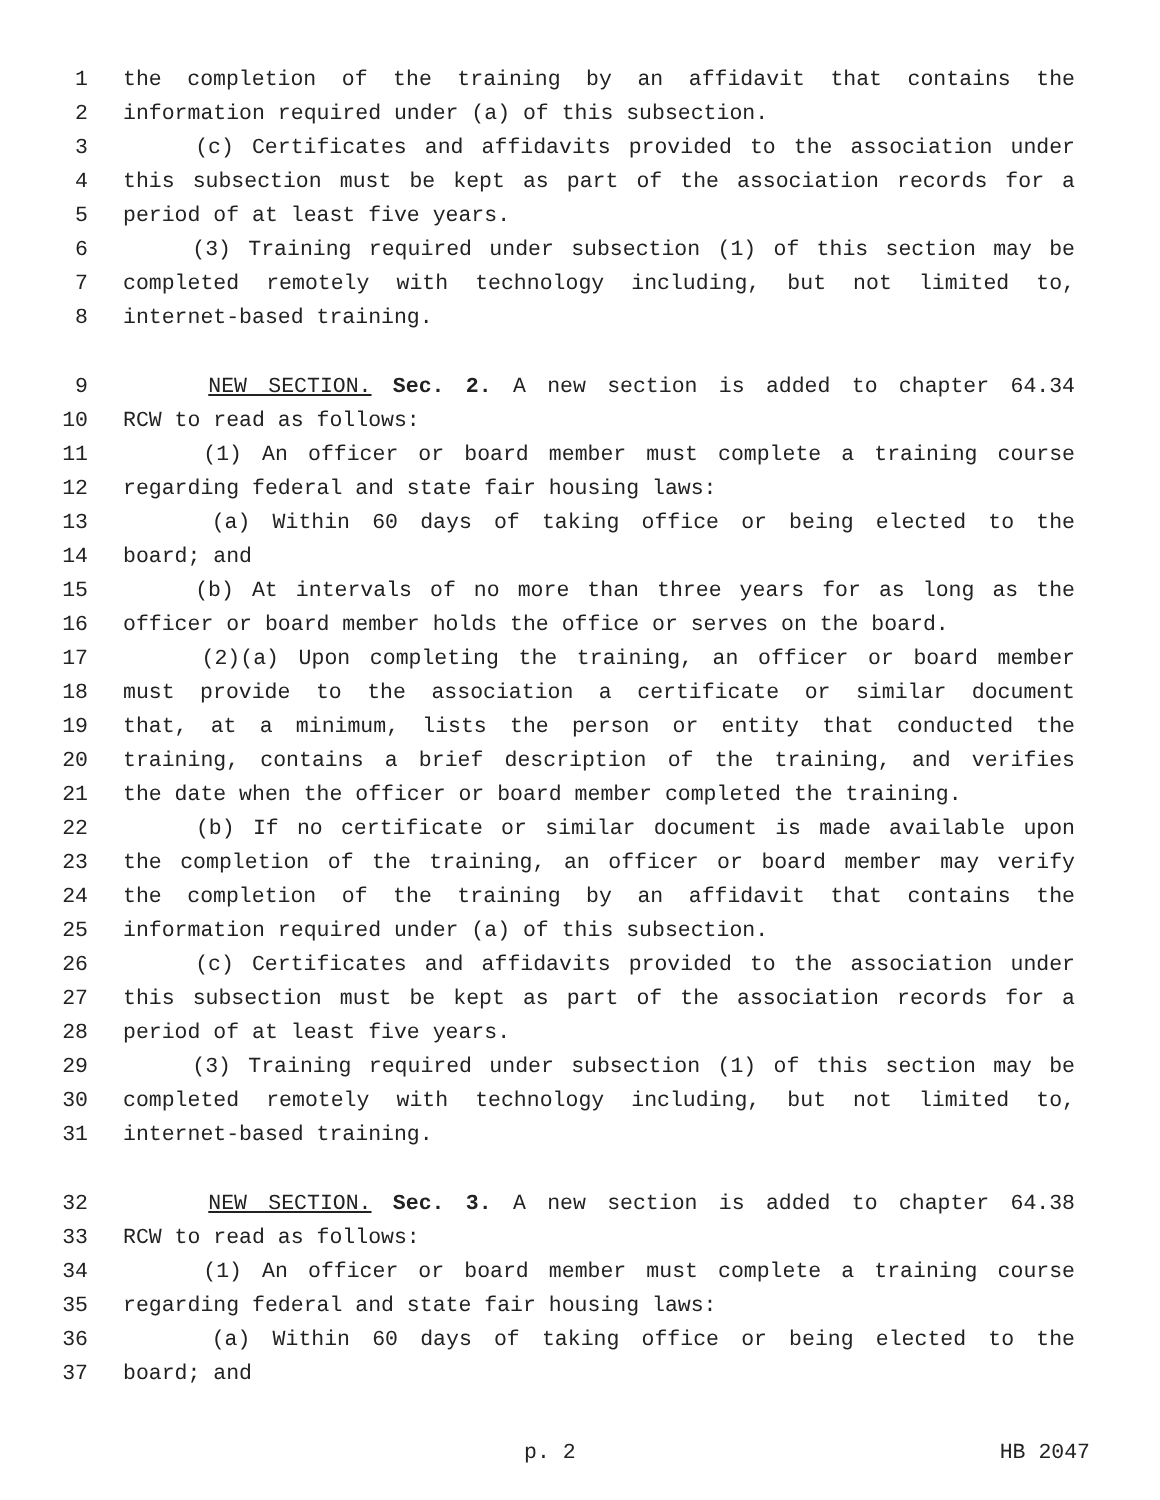1 the completion of the training by an affidavit that contains the
2 information required under (a) of this subsection.
3 (c) Certificates and affidavits provided to the association under
4 this subsection must be kept as part of the association records for a
5 period of at least five years.
6 (3) Training required under subsection (1) of this section may be
7 completed remotely with technology including, but not limited to,
8 internet-based training.
9 NEW SECTION. Sec. 2. A new section is added to chapter 64.34
10 RCW to read as follows:
11 (1) An officer or board member must complete a training course
12 regarding federal and state fair housing laws:
13 (a) Within 60 days of taking office or being elected to the
14 board; and
15 (b) At intervals of no more than three years for as long as the
16 officer or board member holds the office or serves on the board.
17 (2)(a) Upon completing the training, an officer or board member
18 must provide to the association a certificate or similar document
19 that, at a minimum, lists the person or entity that conducted the
20 training, contains a brief description of the training, and verifies
21 the date when the officer or board member completed the training.
22 (b) If no certificate or similar document is made available upon
23 the completion of the training, an officer or board member may verify
24 the completion of the training by an affidavit that contains the
25 information required under (a) of this subsection.
26 (c) Certificates and affidavits provided to the association under
27 this subsection must be kept as part of the association records for a
28 period of at least five years.
29 (3) Training required under subsection (1) of this section may be
30 completed remotely with technology including, but not limited to,
31 internet-based training.
32 NEW SECTION. Sec. 3. A new section is added to chapter 64.38
33 RCW to read as follows:
34 (1) An officer or board member must complete a training course
35 regarding federal and state fair housing laws:
36 (a) Within 60 days of taking office or being elected to the
37 board; and
p. 2 HB 2047